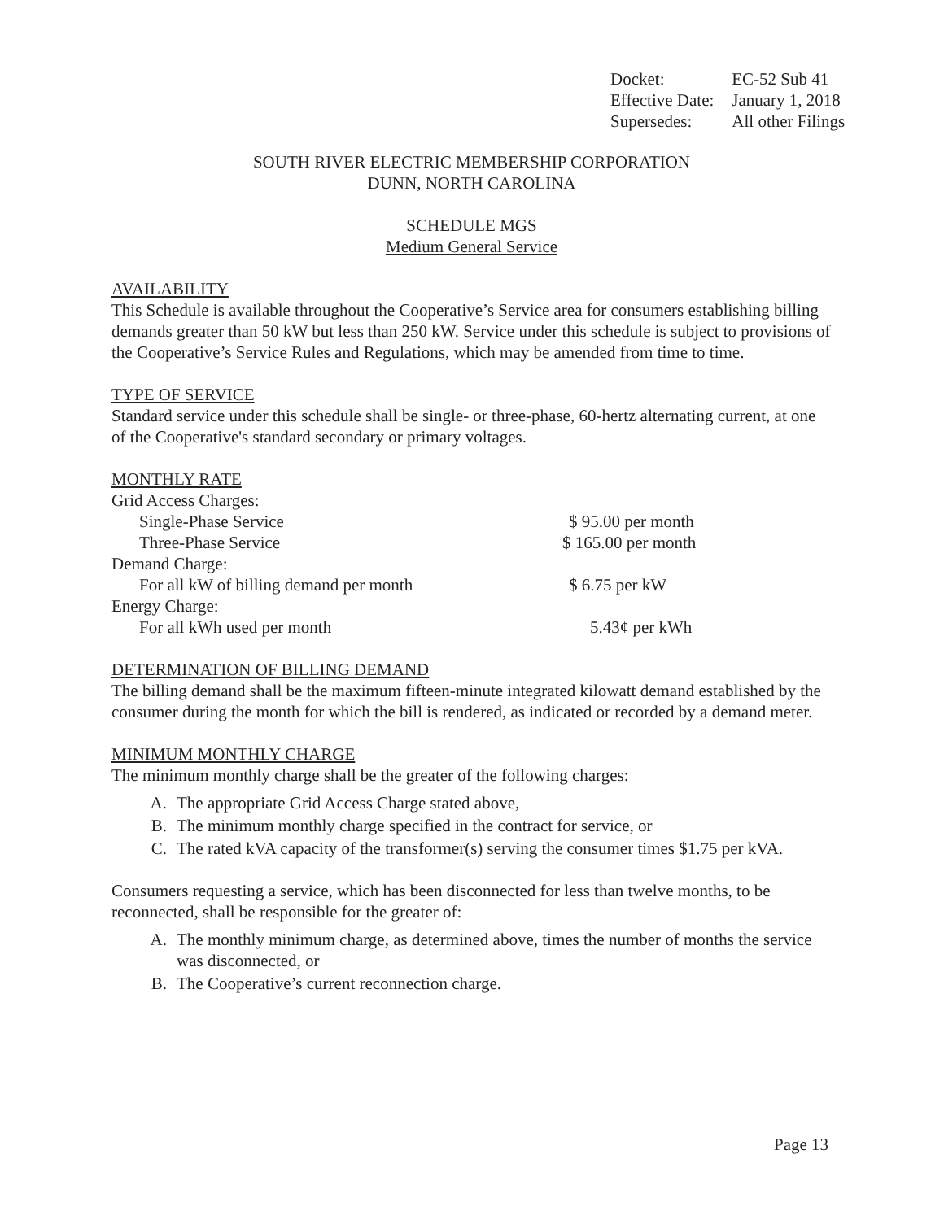| Docket: | EC-52 Sub 41 |
| Effective Date: | January 1, 2018 |
| Supersedes: | All other Filings |
SOUTH RIVER ELECTRIC MEMBERSHIP CORPORATION
DUNN, NORTH CAROLINA
SCHEDULE MGS
Medium General Service
AVAILABILITY
This Schedule is available throughout the Cooperative’s Service area for consumers establishing billing demands greater than 50 kW but less than 250 kW. Service under this schedule is subject to provisions of the Cooperative’s Service Rules and Regulations, which may be amended from time to time.
TYPE OF SERVICE
Standard service under this schedule shall be single- or three-phase, 60-hertz alternating current, at one of the Cooperative's standard secondary or primary voltages.
MONTHLY RATE
| Grid Access Charges: | |
| Single-Phase Service | $ 95.00 per month |
| Three-Phase Service | $ 165.00 per month |
| Demand Charge: | |
| For all kW of billing demand per month | $ 6.75 per kW |
| Energy Charge: | |
| For all kWh used per month | 5.43¢ per kWh |
DETERMINATION OF BILLING DEMAND
The billing demand shall be the maximum fifteen-minute integrated kilowatt demand established by the consumer during the month for which the bill is rendered, as indicated or recorded by a demand meter.
MINIMUM MONTHLY CHARGE
The minimum monthly charge shall be the greater of the following charges:
A. The appropriate Grid Access Charge stated above,
B. The minimum monthly charge specified in the contract for service, or
C. The rated kVA capacity of the transformer(s) serving the consumer times $1.75 per kVA.
Consumers requesting a service, which has been disconnected for less than twelve months, to be reconnected, shall be responsible for the greater of:
A. The monthly minimum charge, as determined above, times the number of months the service was disconnected, or
B. The Cooperative’s current reconnection charge.
Page 13